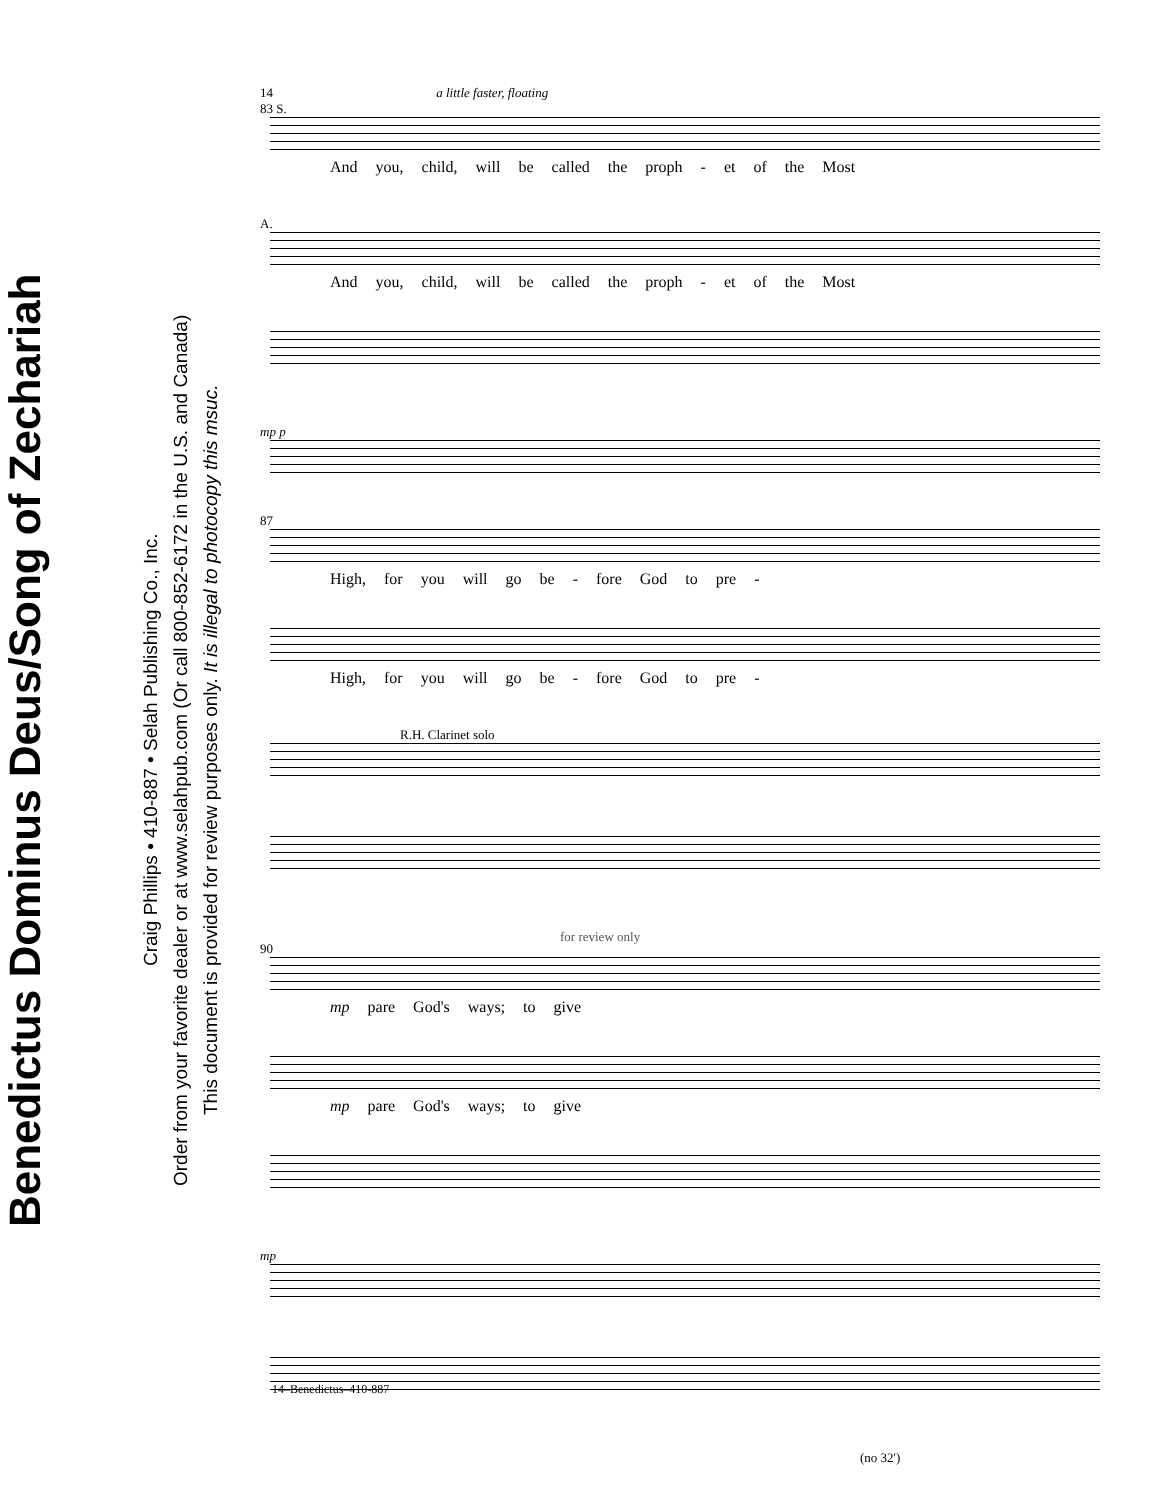Benedictus Dominus Deus/Song of Zechariah
Craig Phillips • 410-887 • Selah Publishing Co., Inc.
Order from your favorite dealer or at www.selahpub.com (Or call 800-852-6172 in the U.S. and Canada)
This document is provided for review purposes only. It is illegal to photocopy this msuc.
14 a little faster, floating
83 S.
And you, child, will be called the proph - et of the Most
A.
And you, child, will be called the proph - et of the Most
mp p
87
High, for you will go be - fore God to pre -
High, for you will go be - fore God to pre -
R.H. Clarinet solo
for review only
90
mp pare God's ways; to give
mp pare God's ways; to give
mp
(no 32')
14–Benedictus–410-887